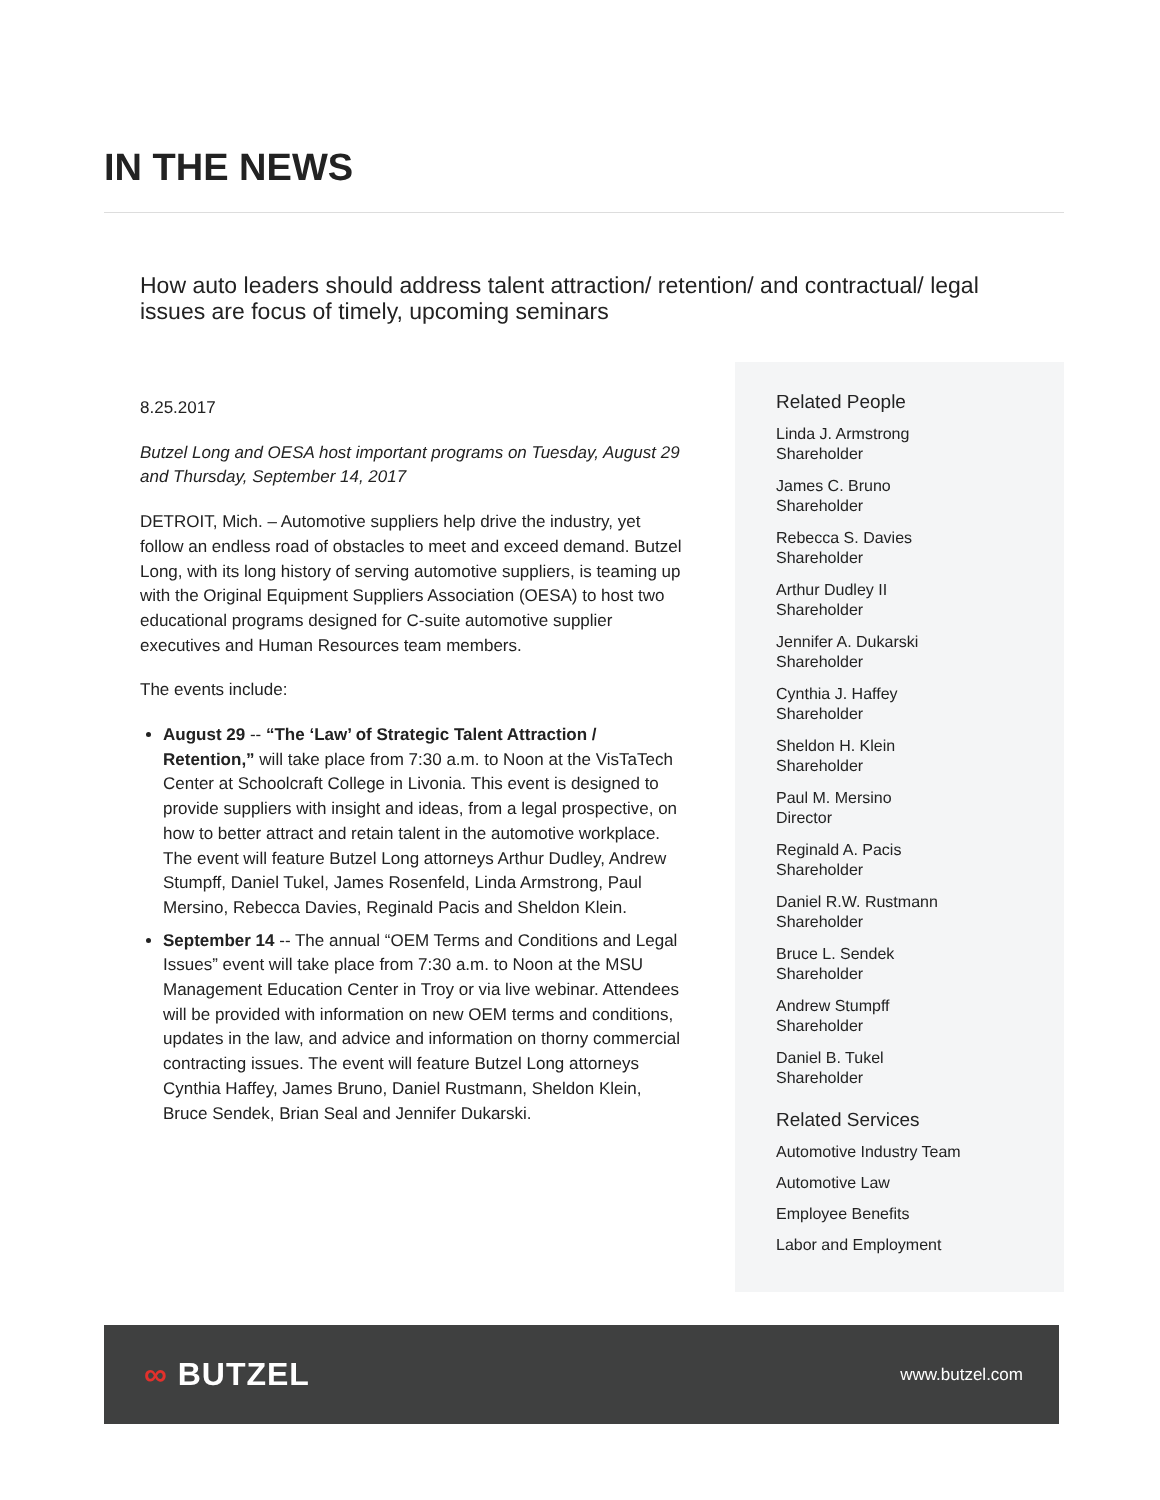IN THE NEWS
How auto leaders should address talent attraction/ retention/ and contractual/ legal issues are focus of timely, upcoming seminars
8.25.2017
Butzel Long and OESA host important programs on Tuesday, August 29 and Thursday, September 14, 2017
DETROIT, Mich. – Automotive suppliers help drive the industry, yet follow an endless road of obstacles to meet and exceed demand. Butzel Long, with its long history of serving automotive suppliers, is teaming up with the Original Equipment Suppliers Association (OESA) to host two educational programs designed for C-suite automotive supplier executives and Human Resources team members.
The events include:
August 29 -- “The ‘Law’ of Strategic Talent Attraction / Retention,” will take place from 7:30 a.m. to Noon at the VisTaTech Center at Schoolcraft College in Livonia. This event is designed to provide suppliers with insight and ideas, from a legal prospective, on how to better attract and retain talent in the automotive workplace. The event will feature Butzel Long attorneys Arthur Dudley, Andrew Stumpff, Daniel Tukel, James Rosenfeld, Linda Armstrong, Paul Mersino, Rebecca Davies, Reginald Pacis and Sheldon Klein.
September 14 -- The annual “OEM Terms and Conditions and Legal Issues” event will take place from 7:30 a.m. to Noon at the MSU Management Education Center in Troy or via live webinar. Attendees will be provided with information on new OEM terms and conditions, updates in the law, and advice and information on thorny commercial contracting issues. The event will feature Butzel Long attorneys Cynthia Haffey, James Bruno, Daniel Rustmann, Sheldon Klein, Bruce Sendek, Brian Seal and Jennifer Dukarski.
Related People
Linda J. Armstrong
Shareholder
James C. Bruno
Shareholder
Rebecca S. Davies
Shareholder
Arthur Dudley II
Shareholder
Jennifer A. Dukarski
Shareholder
Cynthia J. Haffey
Shareholder
Sheldon H. Klein
Shareholder
Paul M. Mersino
Director
Reginald A. Pacis
Shareholder
Daniel R.W. Rustmann
Shareholder
Bruce L. Sendek
Shareholder
Andrew Stumpff
Shareholder
Daniel B. Tukel
Shareholder
Related Services
Automotive Industry Team
Automotive Law
Employee Benefits
Labor and Employment
∞ BUTZEL
www.butzel.com